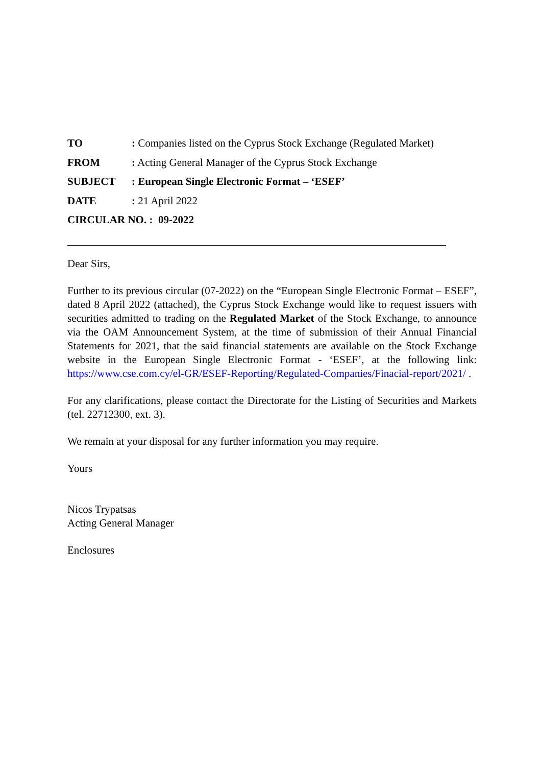TO: Companies listed on the Cyprus Stock Exchange (Regulated Market)
FROM: Acting General Manager of the Cyprus Stock Exchange
SUBJECT: European Single Electronic Format – ‘ESEF’
DATE: 21 April 2022
CIRCULAR NO. : 09-2022
Dear Sirs,
Further to its previous circular (07-2022) on the “European Single Electronic Format – ESEF”, dated 8 April 2022 (attached), the Cyprus Stock Exchange would like to request issuers with securities admitted to trading on the Regulated Market of the Stock Exchange, to announce via the OAM Announcement System, at the time of submission of their Annual Financial Statements for 2021, that the said financial statements are available on the Stock Exchange website in the European Single Electronic Format - ‘ESEF’, at the following link: https://www.cse.com.cy/el-GR/ESEF-Reporting/Regulated-Companies/Finacial-report/2021/ .
For any clarifications, please contact the Directorate for the Listing of Securities and Markets (tel. 22712300, ext. 3).
We remain at your disposal for any further information you may require.
Yours
Nicos Trypatsas
Acting General Manager
Enclosures